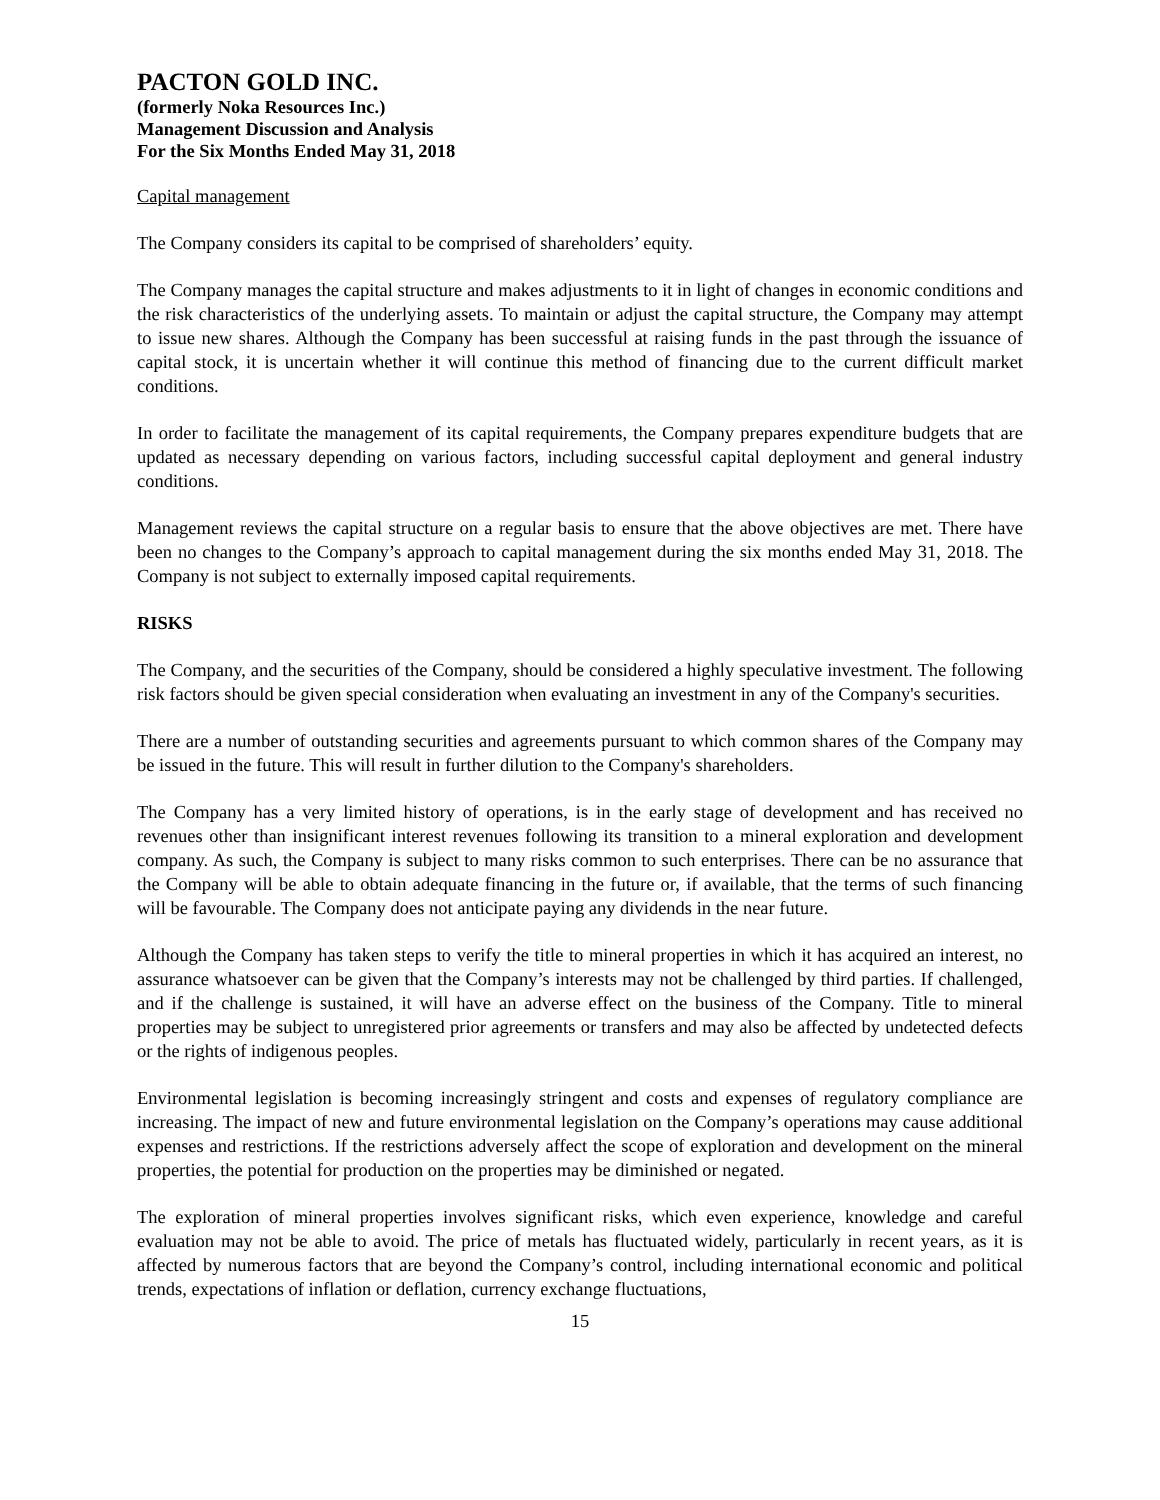PACTON GOLD INC.
(formerly Noka Resources Inc.)
Management Discussion and Analysis
For the Six Months Ended May 31, 2018
Capital management
The Company considers its capital to be comprised of shareholders’ equity.
The Company manages the capital structure and makes adjustments to it in light of changes in economic conditions and the risk characteristics of the underlying assets. To maintain or adjust the capital structure, the Company may attempt to issue new shares. Although the Company has been successful at raising funds in the past through the issuance of capital stock, it is uncertain whether it will continue this method of financing due to the current difficult market conditions.
In order to facilitate the management of its capital requirements, the Company prepares expenditure budgets that are updated as necessary depending on various factors, including successful capital deployment and general industry conditions.
Management reviews the capital structure on a regular basis to ensure that the above objectives are met. There have been no changes to the Company’s approach to capital management during the six months ended May 31, 2018. The Company is not subject to externally imposed capital requirements.
RISKS
The Company, and the securities of the Company, should be considered a highly speculative investment. The following risk factors should be given special consideration when evaluating an investment in any of the Company's securities.
There are a number of outstanding securities and agreements pursuant to which common shares of the Company may be issued in the future. This will result in further dilution to the Company's shareholders.
The Company has a very limited history of operations, is in the early stage of development and has received no revenues other than insignificant interest revenues following its transition to a mineral exploration and development company. As such, the Company is subject to many risks common to such enterprises. There can be no assurance that the Company will be able to obtain adequate financing in the future or, if available, that the terms of such financing will be favourable. The Company does not anticipate paying any dividends in the near future.
Although the Company has taken steps to verify the title to mineral properties in which it has acquired an interest, no assurance whatsoever can be given that the Company’s interests may not be challenged by third parties. If challenged, and if the challenge is sustained, it will have an adverse effect on the business of the Company. Title to mineral properties may be subject to unregistered prior agreements or transfers and may also be affected by undetected defects or the rights of indigenous peoples.
Environmental legislation is becoming increasingly stringent and costs and expenses of regulatory compliance are increasing. The impact of new and future environmental legislation on the Company’s operations may cause additional expenses and restrictions. If the restrictions adversely affect the scope of exploration and development on the mineral properties, the potential for production on the properties may be diminished or negated.
The exploration of mineral properties involves significant risks, which even experience, knowledge and careful evaluation may not be able to avoid. The price of metals has fluctuated widely, particularly in recent years, as it is affected by numerous factors that are beyond the Company’s control, including international economic and political trends, expectations of inflation or deflation, currency exchange fluctuations,
15